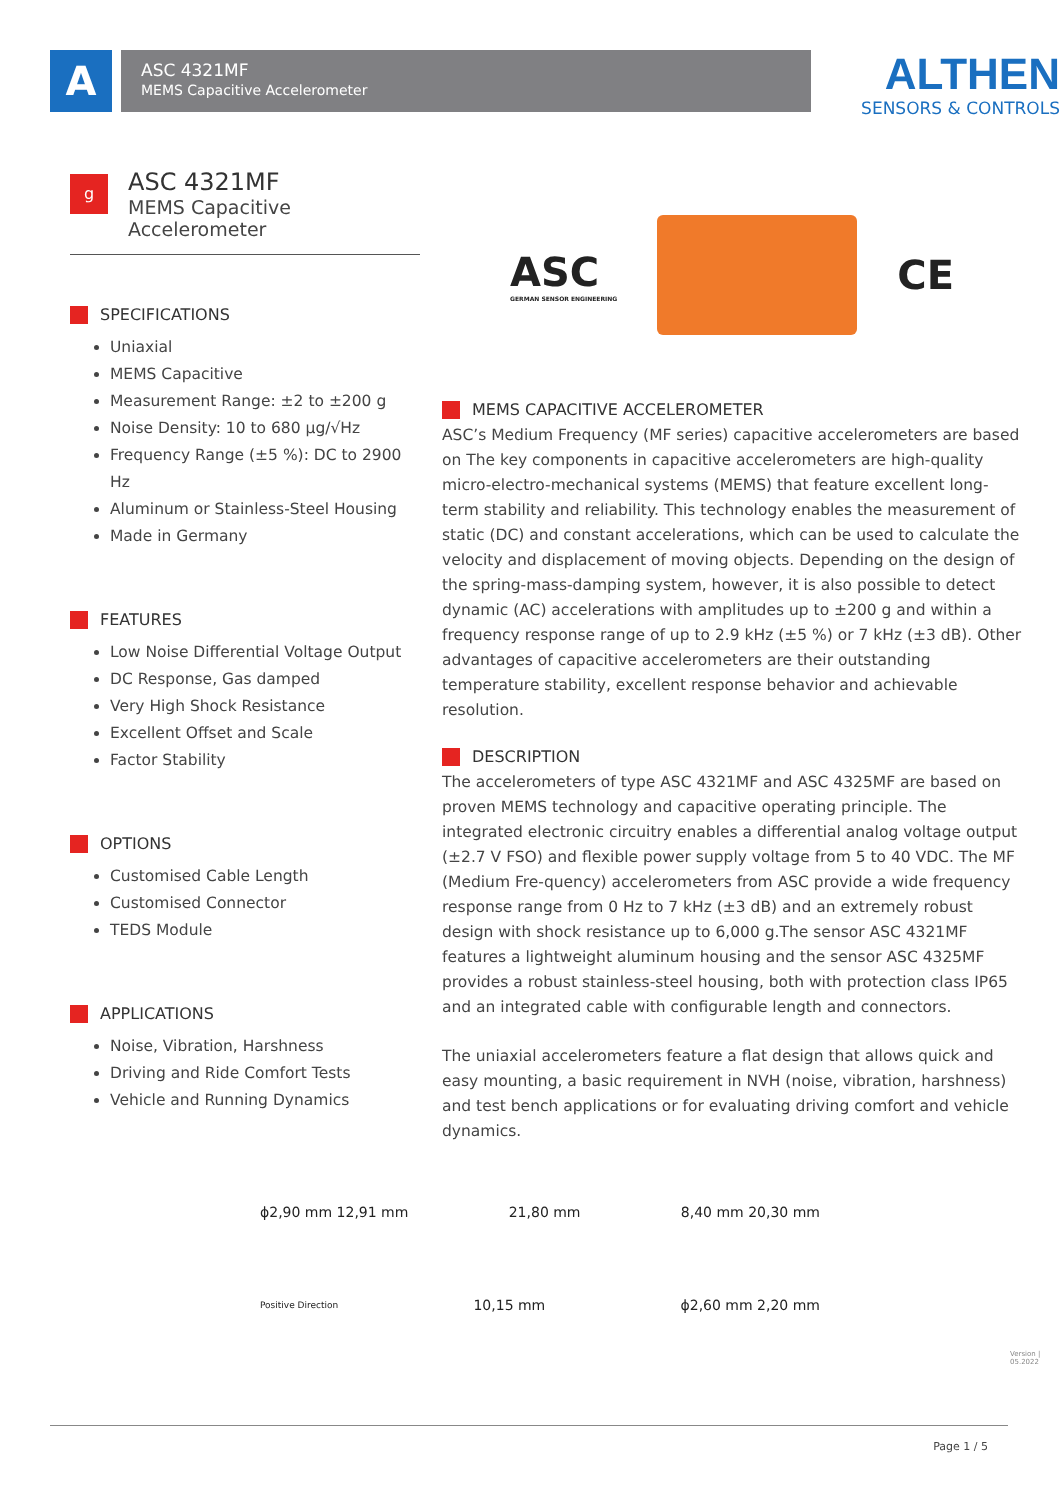A ASC 4321MF
MEMS Capacitive Accelerometer
ALTHEN
SENSORS & CONTROLS
g
ASC 4321MF
MEMS Capacitive Accelerometer
SPECIFICATIONS
Uniaxial
MEMS Capacitive
Measurement Range: ±2 to ±200 g
Noise Density: 10 to 680 µg/√Hz
Frequency Range (±5 %): DC to 2900 Hz
Aluminum or Stainless-Steel Housing
Made in Germany
FEATURES
Low Noise Differential Voltage Output
DC Response, Gas damped
Very High Shock Resistance
Excellent Offset and Scale
Factor Stability
OPTIONS
Customised Cable Length
Customised Connector
TEDS Module
APPLICATIONS
Noise, Vibration, Harshness
Driving and Ride Comfort Tests
Vehicle and Running Dynamics
ASC
GERMAN SENSOR ENGINEERING
CE
MEMS CAPACITIVE ACCELEROMETER
ASC’s Medium Frequency (MF series) capacitive accelerometers are based on The key components in capacitive accelerometers are high-quality micro-electro-mechanical systems (MEMS) that feature excellent long-term stability and reliability. This technology enables the measurement of static (DC) and constant accelerations, which can be used to calculate the velocity and displacement of moving objects. Depending on the design of the spring-mass-damping system, however, it is also possible to detect dynamic (AC) accelerations with amplitudes up to ±200 g and within a frequency response range of up to 2.9 kHz (±5 %) or 7 kHz (±3 dB). Other advantages of capacitive accelerometers are their outstanding temperature stability, excellent response behavior and achievable resolution.
DESCRIPTION
The accelerometers of type ASC 4321MF and ASC 4325MF are based on proven MEMS technology and capacitive operating principle. The integrated electronic circuitry enables a differential analog voltage output (±2.7 V FSO) and flexible power supply voltage from 5 to 40 VDC. The MF (Medium Fre-quency) accelerometers from ASC provide a wide frequency response range from 0 Hz to 7 kHz (±3 dB) and an extremely robust design with shock resistance up to 6,000 g.The sensor ASC 4321MF features a lightweight aluminum housing and the sensor ASC 4325MF provides a robust stainless-steel housing, both with protection class IP65 and an integrated cable with configurable length and connectors.
The uniaxial accelerometers feature a flat design that allows quick and easy mounting, a basic requirement in NVH (noise, vibration, harshness) and test bench applications or for evaluating driving comfort and vehicle dynamics.
ϕ2,90 mm 12,91 mm 21,80 mm 8,40 mm 20,30 mm
Positive Direction 10,15 mm ϕ2,60 mm 2,20 mm
Version | 05.2022
Page 1 / 5